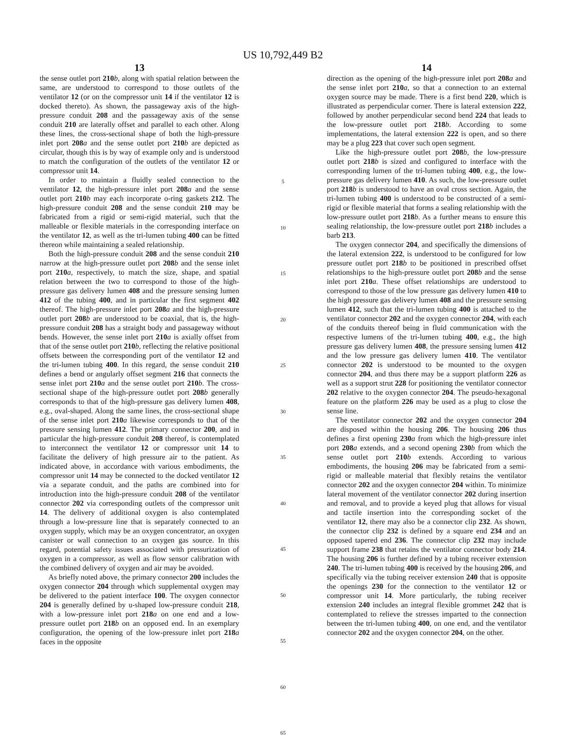US 10,792,449 B2
13
the sense outlet port 210 b, along with spatial relation between the same, are understood to correspond to those outlets of the ventilator 12 (or on the compressor unit 14 if the ventilator 12 is docked thereto). As shown, the passageway axis of the high-pressure conduit 208 and the passageway axis of the sense conduit 210 are laterally offset and parallel to each other. Along these lines, the cross-sectional shape of both the high-pressure inlet port 208 a and the sense outlet port 210 b are depicted as circular, though this is by way of example only and is understood to match the configuration of the outlets of the ventilator 12 or compressor unit 14.
In order to maintain a fluidly sealed connection to the ventilator 12, the high-pressure inlet port 208 a and the sense outlet port 210 b may each incorporate o-ring gaskets 212. The high-pressure conduit 208 and the sense conduit 210 may be fabricated from a rigid or semi-rigid material, such that the malleable or flexible materials in the corresponding interface on the ventilator 12, as well as the tri-lumen tubing 400 can be fitted thereon while maintaining a sealed relationship.
Both the high-pressure conduit 208 and the sense conduit 210 narrow at the high-pressure outlet port 208 b and the sense inlet port 210 a, respectively, to match the size, shape, and spatial relation between the two to correspond to those of the high-pressure gas delivery lumen 408 and the pressure sensing lumen 412 of the tubing 400, and in particular the first segment 402 thereof. The high-pressure inlet port 208 a and the high-pressure outlet port 208 b are understood to be coaxial, that is, the high-pressure conduit 208 has a straight body and passageway without bends. However, the sense inlet port 210 a is axially offset from that of the sense outlet port 210 b, reflecting the relative positional offsets between the corresponding port of the ventilator 12 and the tri-lumen tubing 400. In this regard, the sense conduit 210 defines a bend or angularly offset segment 216 that connects the sense inlet port 210 a and the sense outlet port 210 b. The cross-sectional shape of the high-pressure outlet port 208 b generally corresponds to that of the high-pressure gas delivery lumen 408, e.g., oval-shaped. Along the same lines, the cross-sectional shape of the sense inlet port 210 a likewise corresponds to that of the pressure sensing lumen 412. The primary connector 200, and in particular the high-pressure conduit 208 thereof, is contemplated to interconnect the ventilator 12 or compressor unit 14 to facilitate the delivery of high pressure air to the patient. As indicated above, in accordance with various embodiments, the compressor unit 14 may be connected to the docked ventilator 12 via a separate conduit, and the paths are combined into for introduction into the high-pressure conduit 208 of the ventilator connector 202 via corresponding outlets of the compressor unit 14. The delivery of additional oxygen is also contemplated through a low-pressure line that is separately connected to an oxygen supply, which may be an oxygen concentrator, an oxygen canister or wall connection to an oxygen gas source. In this regard, potential safety issues associated with pressurization of oxygen in a compressor, as well as flow sensor calibration with the combined delivery of oxygen and air may be avoided.
As briefly noted above, the primary connector 200 includes the oxygen connector 204 through which supplemental oxygen may be delivered to the patient interface 100. The oxygen connector 204 is generally defined by u-shaped low-pressure conduit 218, with a low-pressure inlet port 218 a on one end and a low-pressure outlet port 218 b on an opposed end. In an exemplary configuration, the opening of the low-pressure inlet port 218 a faces in the opposite
5
10
15
20
25
30
35
40
45
50
55
60
65
14
direction as the opening of the high-pressure inlet port 208 a and the sense inlet port 210 a, so that a connection to an external oxygen source may be made. There is a first bend 220, which is illustrated as perpendicular corner. There is lateral extension 222, followed by another perpendicular second bend 224 that leads to the low-pressure outlet port 218 b. According to some implementations, the lateral extension 222 is open, and so there may be a plug 223 that cover such open segment.
Like the high-pressure outlet port 208 b, the low-pressure outlet port 218 b is sized and configured to interface with the corresponding lumen of the tri-lumen tubing 400, e.g., the low-pressure gas delivery lumen 410. As such, the low-pressure outlet port 218 b is understood to have an oval cross section. Again, the tri-lumen tubing 400 is understood to be constructed of a semi-rigid or flexible material that forms a sealing relationship with the low-pressure outlet port 218 b. As a further means to ensure this sealing relationship, the low-pressure outlet port 218 b includes a barb 213.
The oxygen connector 204, and specifically the dimensions of the lateral extension 222, is understood to be configured for low pressure outlet port 218 b to be positioned in prescribed offset relationships to the high-pressure outlet port 208 b and the sense inlet port 210 a. These offset relationships are understood to correspond to those of the low pressure gas delivery lumen 410 to the high pressure gas delivery lumen 408 and the pressure sensing lumen 412, such that the tri-lumen tubing 400 is attached to the ventilator connector 202 and the oxygen connector 204, with each of the conduits thereof being in fluid communication with the respective lumens of the tri-lumen tubing 400, e.g., the high pressure gas delivery lumen 408, the pressure sensing lumen 412 and the low pressure gas delivery lumen 410. The ventilator connector 202 is understood to be mounted to the oxygen connector 204, and thus there may be a support platform 226 as well as a support strut 228 for positioning the ventilator connector 202 relative to the oxygen connector 204. The pseudo-hexagonal feature on the platform 226 may be used as a plug to close the sense line.
The ventilator connector 202 and the oxygen connector 204 are disposed within the housing 206. The housing 206 thus defines a first opening 230 a from which the high-pressure inlet port 208 a extends, and a second opening 230 b from which the sense outlet port 210 b extends. According to various embodiments, the housing 206 may be fabricated from a semi-rigid or malleable material that flexibly retains the ventilator connector 202 and the oxygen connector 204 within. To minimize lateral movement of the ventilator connector 202 during insertion and removal, and to provide a keyed plug that allows for visual and tactile insertion into the corresponding socket of the ventilator 12, there may also be a connector clip 232. As shown, the connector clip 232 is defined by a square end 234 and an opposed tapered end 236. The connector clip 232 may include support frame 238 that retains the ventilator connector body 214. The housing 206 is further defined by a tubing receiver extension 240. The tri-lumen tubing 400 is received by the housing 206, and specifically via the tubing receiver extension 240 that is opposite the openings 230 for the connection to the ventilator 12 or compressor unit 14. More particularly, the tubing receiver extension 240 includes an integral flexible grommet 242 that is contemplated to relieve the stresses imparted to the connection between the tri-lumen tubing 400, on one end, and the ventilator connector 202 and the oxygen connector 204, on the other.